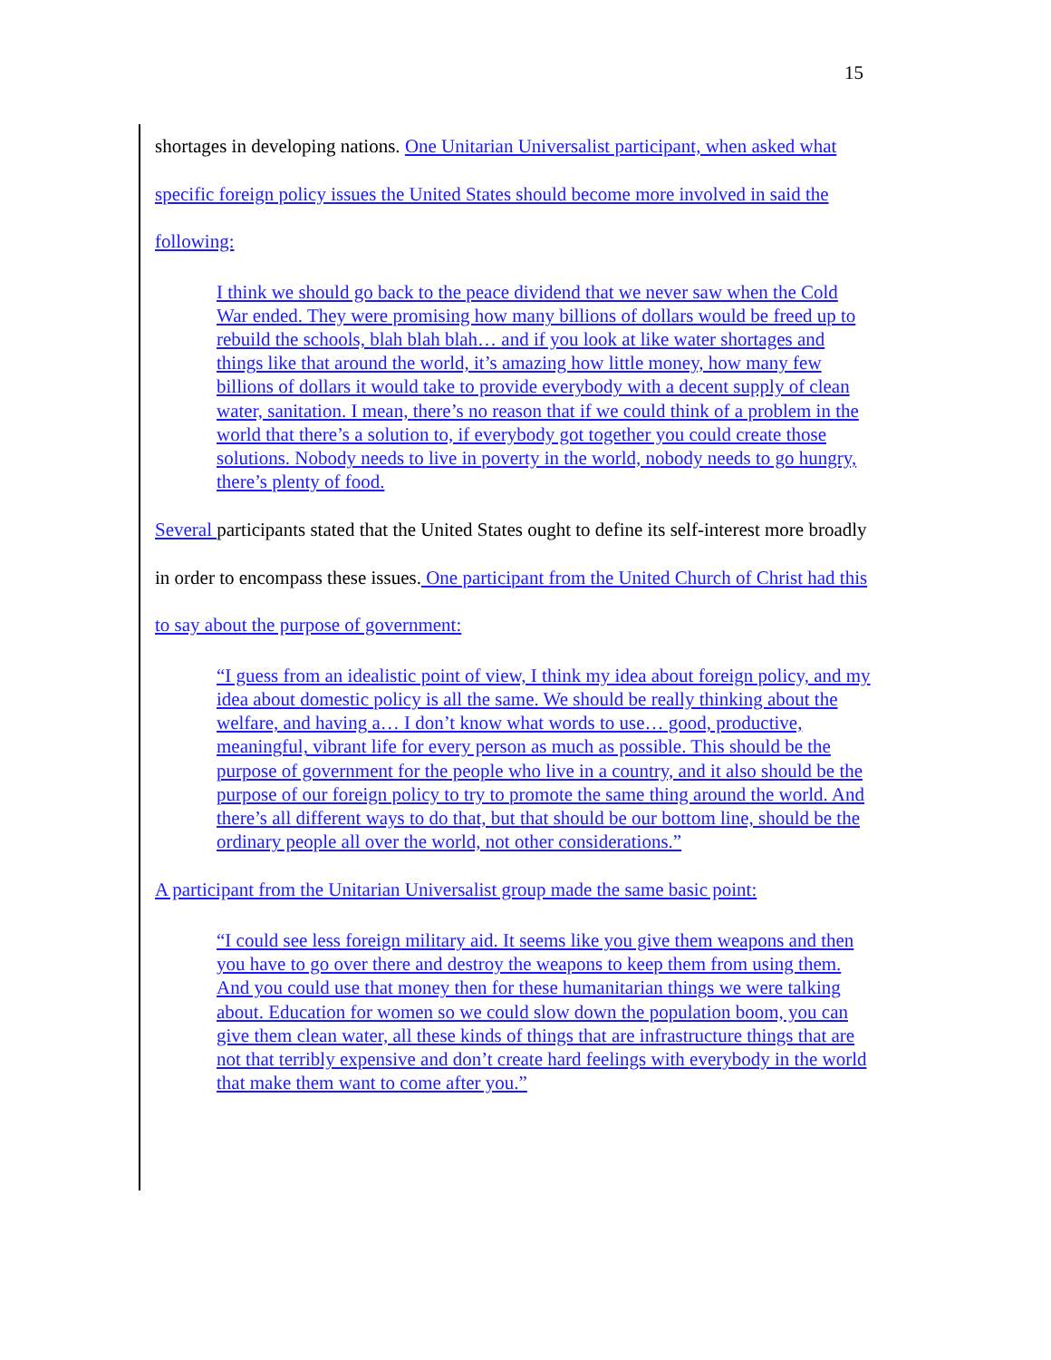15
shortages in developing nations. One Unitarian Universalist participant, when asked what specific foreign policy issues the United States should become more involved in said the following:
I think we should go back to the peace dividend that we never saw when the Cold War ended. They were promising how many billions of dollars would be freed up to rebuild the schools, blah blah blah… and if you look at like water shortages and things like that around the world, it’s amazing how little money, how many few billions of dollars it would take to provide everybody with a decent supply of clean water, sanitation. I mean, there’s no reason that if we could think of a problem in the world that there’s a solution to, if everybody got together you could create those solutions. Nobody needs to live in poverty in the world, nobody needs to go hungry, there’s plenty of food.
Several participants stated that the United States ought to define its self-interest more broadly in order to encompass these issues. One participant from the United Church of Christ had this to say about the purpose of government:
“I guess from an idealistic point of view, I think my idea about foreign policy, and my idea about domestic policy is all the same. We should be really thinking about the welfare, and having a… I don’t know what words to use… good, productive, meaningful, vibrant life for every person as much as possible. This should be the purpose of government for the people who live in a country, and it also should be the purpose of our foreign policy to try to promote the same thing around the world. And there’s all different ways to do that, but that should be our bottom line, should be the ordinary people all over the world, not other considerations.”
A participant from the Unitarian Universalist group made the same basic point:
“I could see less foreign military aid. It seems like you give them weapons and then you have to go over there and destroy the weapons to keep them from using them. And you could use that money then for these humanitarian things we were talking about. Education for women so we could slow down the population boom, you can give them clean water, all these kinds of things that are infrastructure things that are not that terribly expensive and don’t create hard feelings with everybody in the world that make them want to come after you.”